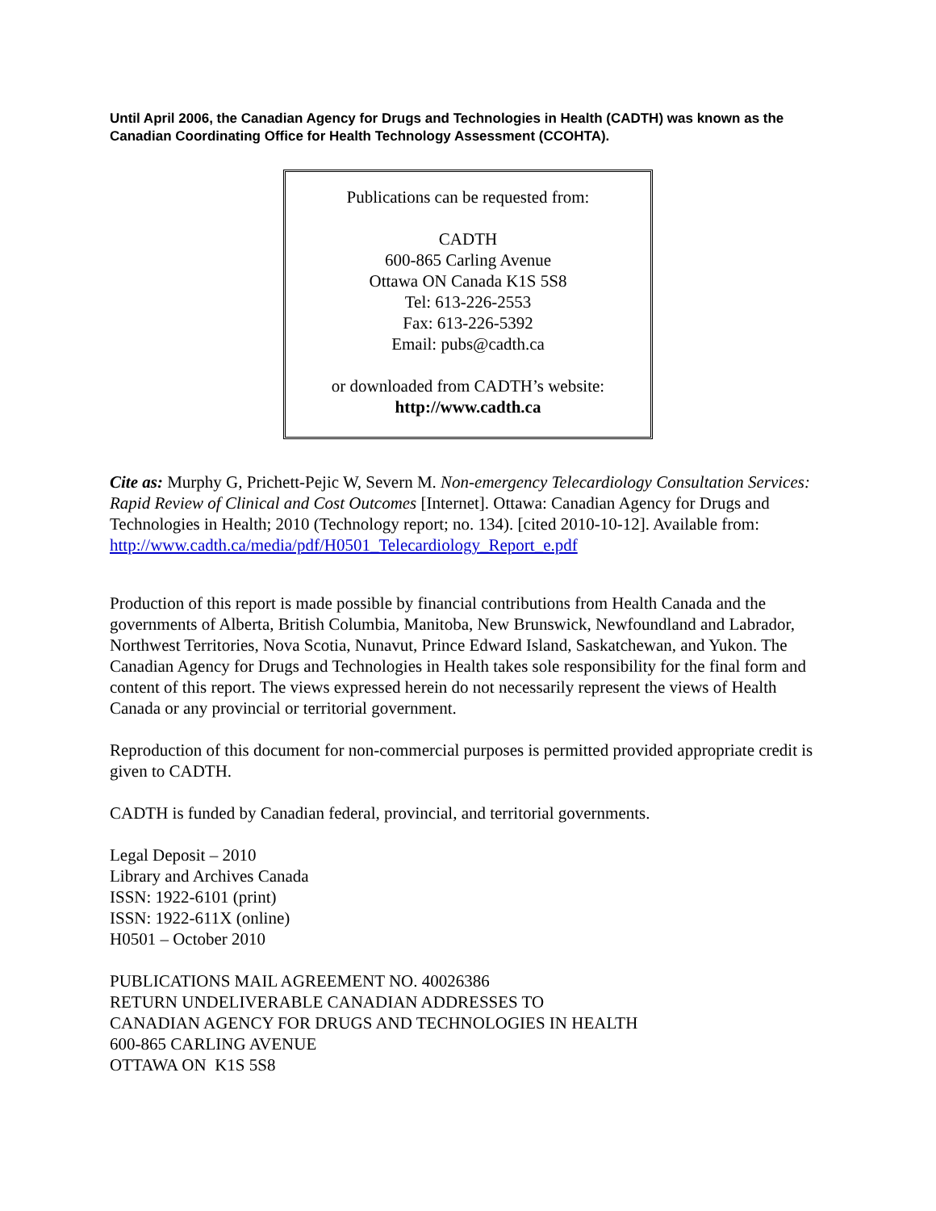Until April 2006, the Canadian Agency for Drugs and Technologies in Health (CADTH) was known as the Canadian Coordinating Office for Health Technology Assessment (CCOHTA).
Publications can be requested from:
CADTH
600-865 Carling Avenue
Ottawa ON Canada K1S 5S8
Tel: 613-226-2553
Fax: 613-226-5392
Email: pubs@cadth.ca
or downloaded from CADTH’s website:
http://www.cadth.ca
Cite as: Murphy G, Prichett-Pejic W, Severn M. Non-emergency Telecardiology Consultation Services: Rapid Review of Clinical and Cost Outcomes [Internet]. Ottawa: Canadian Agency for Drugs and Technologies in Health; 2010 (Technology report; no. 134). [cited 2010-10-12]. Available from: http://www.cadth.ca/media/pdf/H0501_Telecardiology_Report_e.pdf
Production of this report is made possible by financial contributions from Health Canada and the governments of Alberta, British Columbia, Manitoba, New Brunswick, Newfoundland and Labrador, Northwest Territories, Nova Scotia, Nunavut, Prince Edward Island, Saskatchewan, and Yukon. The Canadian Agency for Drugs and Technologies in Health takes sole responsibility for the final form and content of this report. The views expressed herein do not necessarily represent the views of Health Canada or any provincial or territorial government.
Reproduction of this document for non-commercial purposes is permitted provided appropriate credit is given to CADTH.
CADTH is funded by Canadian federal, provincial, and territorial governments.
Legal Deposit – 2010
Library and Archives Canada
ISSN: 1922-6101 (print)
ISSN: 1922-611X (online)
H0501 – October 2010
PUBLICATIONS MAIL AGREEMENT NO. 40026386
RETURN UNDELIVERABLE CANADIAN ADDRESSES TO
CANADIAN AGENCY FOR DRUGS AND TECHNOLOGIES IN HEALTH
600-865 CARLING AVENUE
OTTAWA ON K1S 5S8